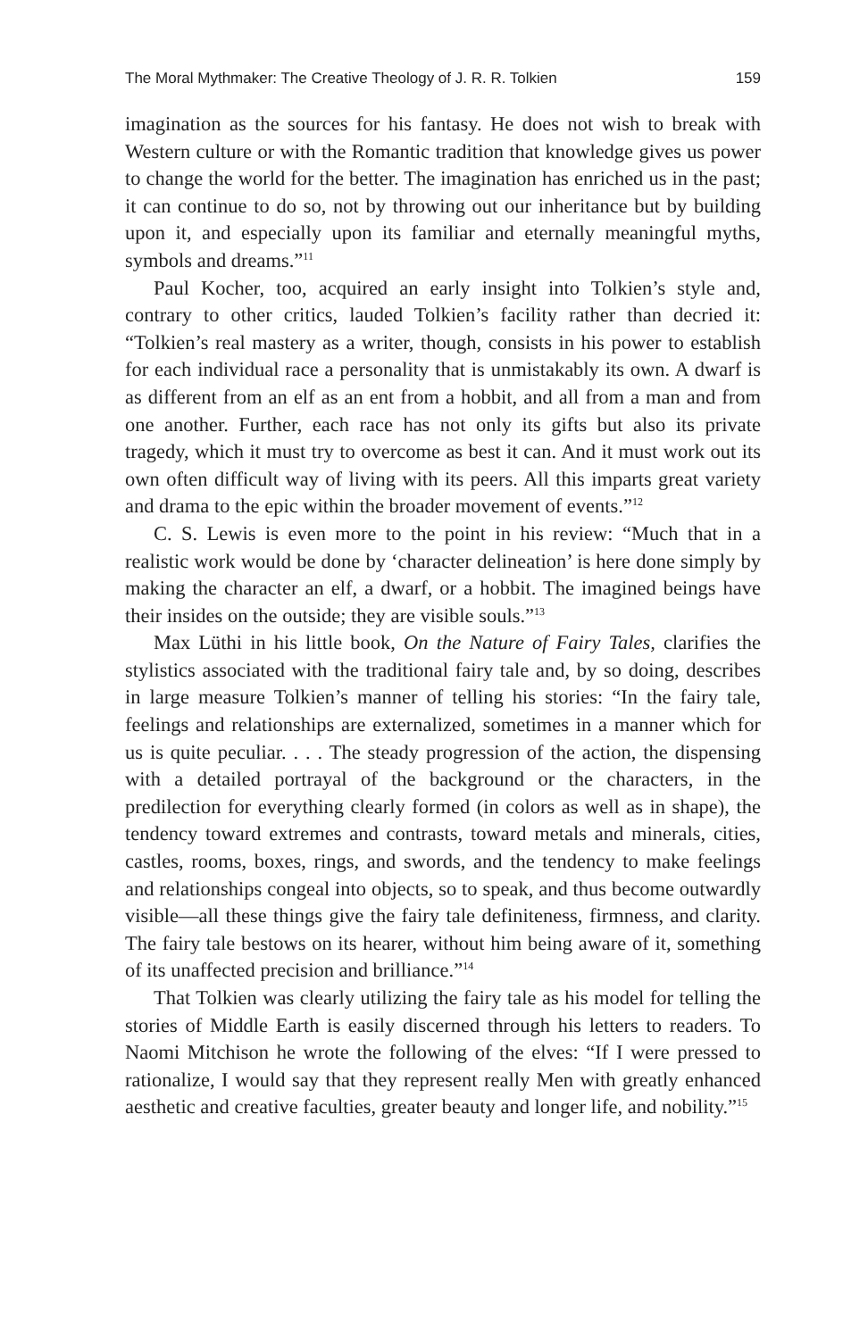The Moral Mythmaker: The Creative Theology of J. R. R. Tolkien 159
imagination as the sources for his fantasy. He does not wish to break with Western culture or with the Romantic tradition that knowledge gives us power to change the world for the better. The imagination has enriched us in the past; it can continue to do so, not by throwing out our inheritance but by building upon it, and especially upon its familiar and eternally meaningful myths, symbols and dreams.”<sup>11</sup>
Paul Kocher, too, acquired an early insight into Tolkien’s style and, contrary to other critics, lauded Tolkien’s facility rather than decried it: “Tolkien’s real mastery as a writer, though, consists in his power to establish for each individual race a personality that is unmistakably its own. A dwarf is as different from an elf as an ent from a hobbit, and all from a man and from one another. Further, each race has not only its gifts but also its private tragedy, which it must try to overcome as best it can. And it must work out its own often difficult way of living with its peers. All this imparts great variety and drama to the epic within the broader movement of events.”<sup>12</sup>
C. S. Lewis is even more to the point in his review: “Much that in a realistic work would be done by ‘character delineation’ is here done simply by making the character an elf, a dwarf, or a hobbit. The imagined beings have their insides on the outside; they are visible souls.”<sup>13</sup>
Max Lüthi in his little book, On the Nature of Fairy Tales, clarifies the stylistics associated with the traditional fairy tale and, by so doing, describes in large measure Tolkien’s manner of telling his stories: “In the fairy tale, feelings and relationships are externalized, sometimes in a manner which for us is quite peculiar. . . . The steady progression of the action, the dispensing with a detailed portrayal of the background or the characters, in the predilection for everything clearly formed (in colors as well as in shape), the tendency toward extremes and contrasts, toward metals and minerals, cities, castles, rooms, boxes, rings, and swords, and the tendency to make feelings and relationships congeal into objects, so to speak, and thus become outwardly visible—all these things give the fairy tale definiteness, firmness, and clarity. The fairy tale bestows on its hearer, without him being aware of it, something of its unaffected precision and brilliance.”<sup>14</sup>
That Tolkien was clearly utilizing the fairy tale as his model for telling the stories of Middle Earth is easily discerned through his letters to readers. To Naomi Mitchison he wrote the following of the elves: “If I were pressed to rationalize, I would say that they represent really Men with greatly enhanced aesthetic and creative faculties, greater beauty and longer life, and nobility.”<sup>15</sup>